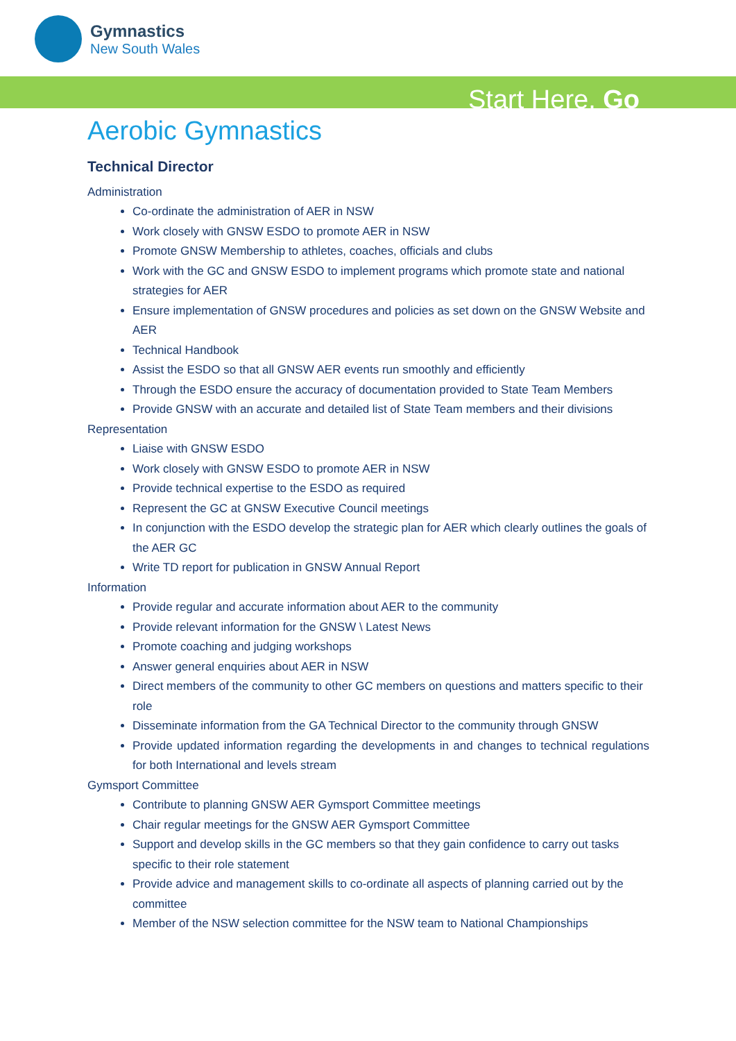Gymnastics
New South Wales
Start Here. Go
Aerobic Gymnastics
Technical Director
Administration
Co-ordinate the administration of AER in NSW
Work closely with GNSW ESDO to promote AER in NSW
Promote GNSW Membership to athletes, coaches, officials and clubs
Work with the GC and GNSW ESDO to implement programs which promote state and national strategies for AER
Ensure implementation of GNSW procedures and policies as set down on the GNSW Website and AER
Technical Handbook
Assist the ESDO so that all GNSW AER events run smoothly and efficiently
Through the ESDO ensure the accuracy of documentation provided to State Team Members
Provide GNSW with an accurate and detailed list of State Team members and their divisions
Representation
Liaise with GNSW ESDO
Work closely with GNSW ESDO to promote AER in NSW
Provide technical expertise to the ESDO as required
Represent the GC at GNSW Executive Council meetings
In conjunction with the ESDO develop the strategic plan for AER which clearly outlines the goals of the AER GC
Write TD report for publication in GNSW Annual Report
Information
Provide regular and accurate information about AER to the community
Provide relevant information for the GNSW \ Latest News
Promote coaching and judging workshops
Answer general enquiries about AER in NSW
Direct members of the community to other GC members on questions and matters specific to their role
Disseminate information from the GA Technical Director to the community through GNSW
Provide updated information regarding the developments in and changes to technical regulations for both International and levels stream
Gymsport Committee
Contribute to planning GNSW AER Gymsport Committee meetings
Chair regular meetings for the GNSW AER Gymsport Committee
Support and develop skills in the GC members so that they gain confidence to carry out tasks specific to their role statement
Provide advice and management skills to co-ordinate all aspects of planning carried out by the committee
Member of the NSW selection committee for the NSW team to National Championships